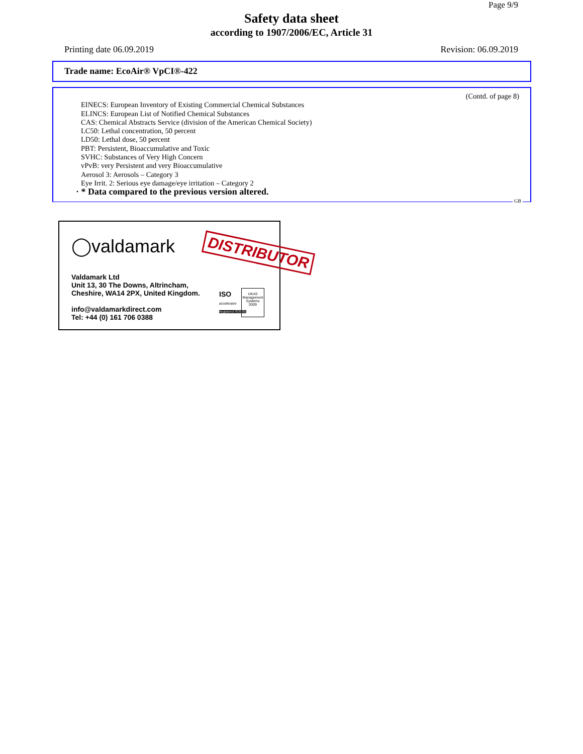Page 9/9
Safety data sheet
according to 1907/2006/EC, Article 31
Printing date 06.09.2019 Revision: 06.09.2019
Trade name: EcoAir® VpCI®-422
(Contd. of page 8)
EINECS: European Inventory of Existing Commercial Chemical Substances
ELINCS: European List of Notified Chemical Substances
CAS: Chemical Abstracts Service (division of the American Chemical Society)
LC50: Lethal concentration, 50 percent
LD50: Lethal dose, 50 percent
PBT: Persistent, Bioaccumulative and Toxic
SVHC: Substances of Very High Concern
vPvB: very Persistent and very Bioaccumulative
Aerosol 3: Aerosols – Category 3
Eye Irrit. 2: Serious eye damage/eye irritation – Category 2
· * Data compared to the previous version altered.
GB
◯valdamark DISTRIBUTOR
Valdamark Ltd
Unit 13, 30 The Downs, Altrincham,
Cheshire, WA14 2PX, United Kingdom.
info@valdamarkdirect.com
Tel: +44 (0) 161 706 0388
ISO
accelerator
Registered ISO9001
UKAS
Management Systems
0309